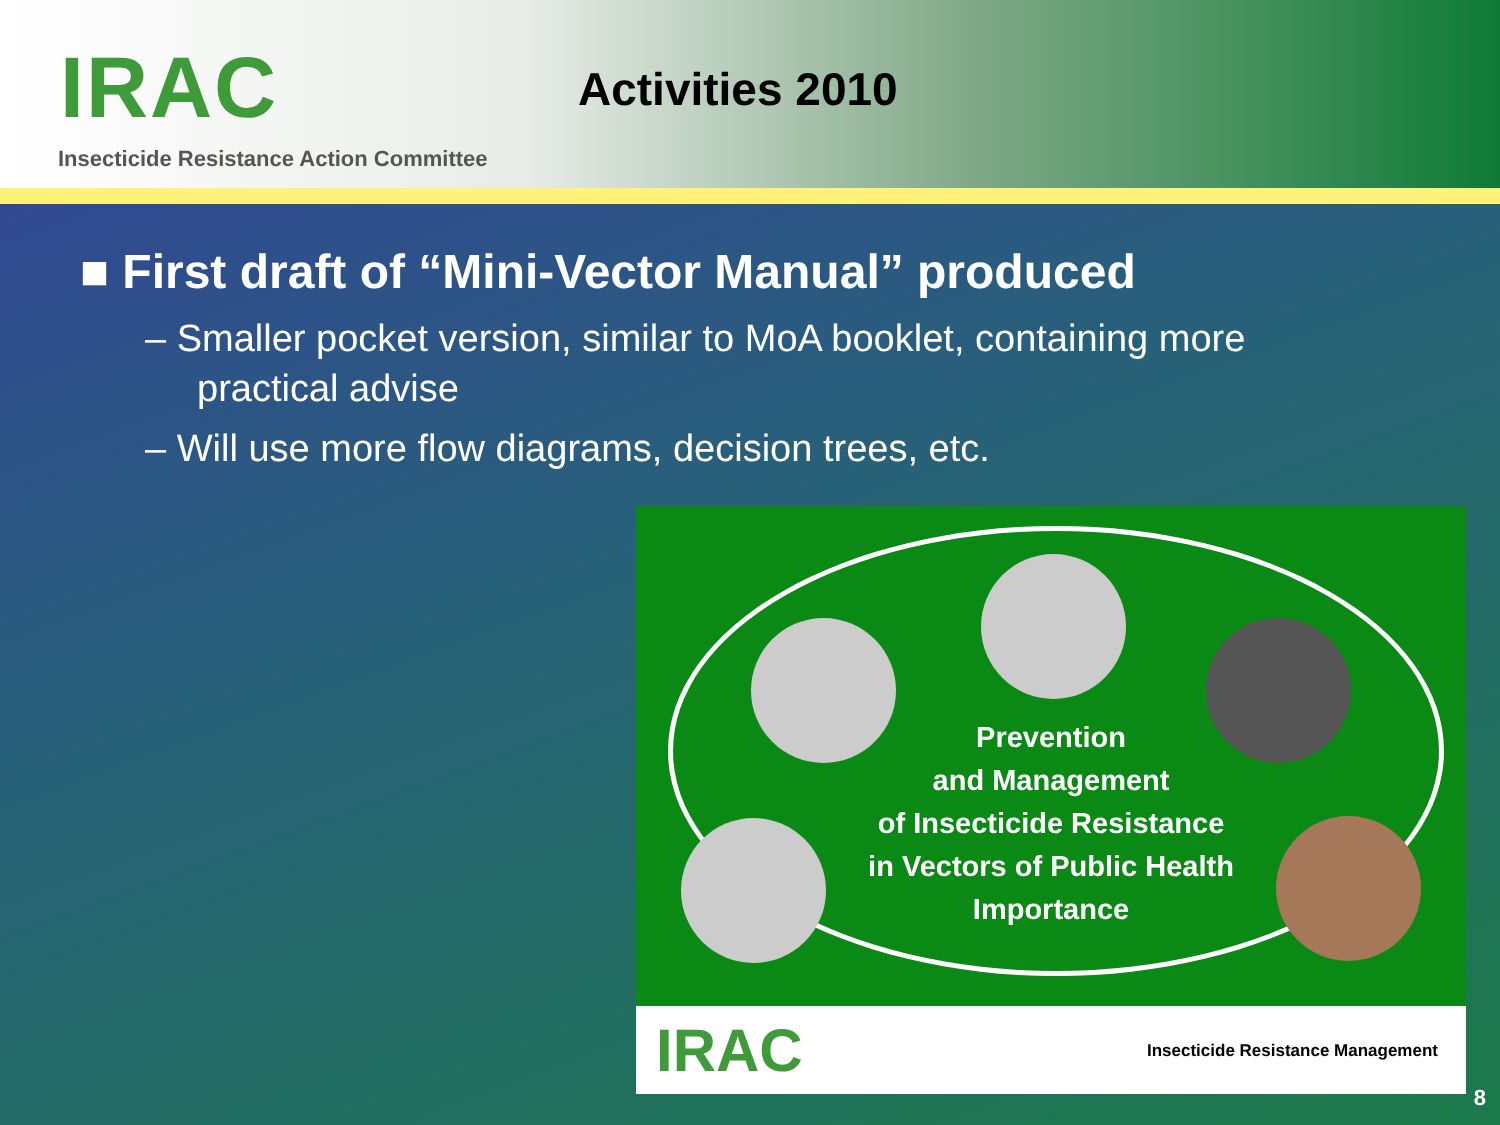IRAC Activities 2010
Insecticide Resistance Action Committee
■ First draft of “Mini-Vector Manual” produced
– Smaller pocket version, similar to MoA booklet, containing more practical advise
– Will use more flow diagrams, decision trees, etc.
Prevention
and Management
of Insecticide Resistance
in Vectors of Public Health
Importance
IRAC Insecticide Resistance Management
8